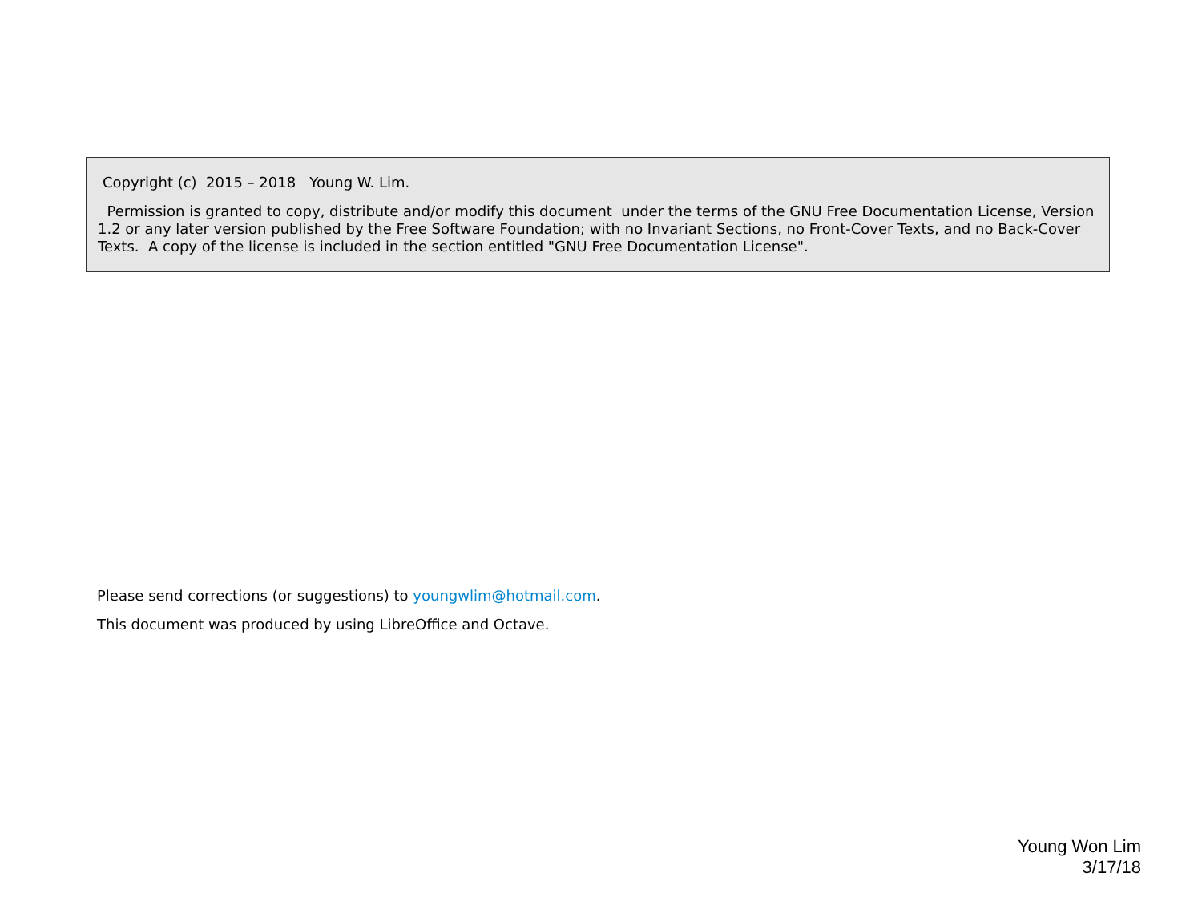Copyright (c) 2015 – 2018 Young W. Lim.
Permission is granted to copy, distribute and/or modify this document under the terms of the GNU Free Documentation License, Version 1.2 or any later version published by the Free Software Foundation; with no Invariant Sections, no Front-Cover Texts, and no Back-Cover Texts. A copy of the license is included in the section entitled "GNU Free Documentation License".
Please send corrections (or suggestions) to youngwlim@hotmail.com.
This document was produced by using LibreOffice and Octave.
Young Won Lim
3/17/18